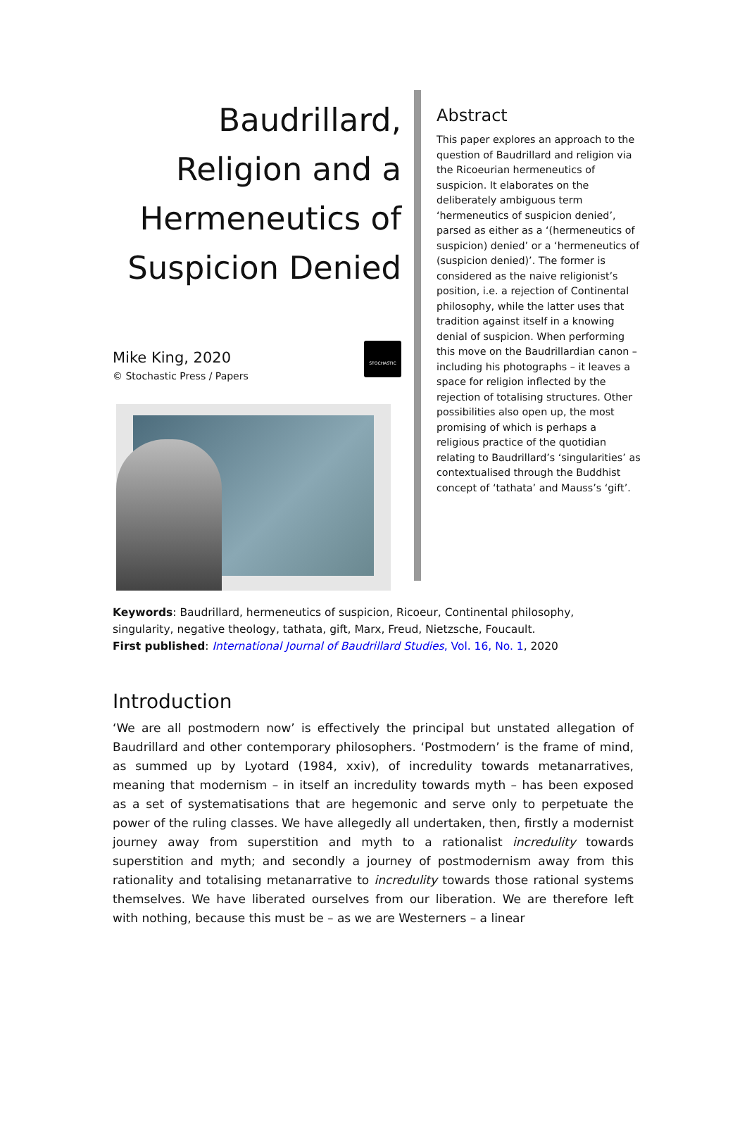Baudrillard, Religion and a Hermeneutics of Suspicion Denied
Mike King, 2020
© Stochastic Press / Papers
STOCHASTIC
Abstract
This paper explores an approach to the question of Baudrillard and religion via the Ricoeurian hermeneutics of suspicion. It elaborates on the deliberately ambiguous term ‘hermeneutics of suspicion denied’, parsed as either as a ‘(hermeneutics of suspicion) denied’ or a ‘hermeneutics of (suspicion denied)’. The former is considered as the naive religionist’s position, i.e. a rejection of Continental philosophy, while the latter uses that tradition against itself in a knowing denial of suspicion. When performing this move on the Baudrillardian canon – including his photographs – it leaves a space for religion inflected by the rejection of totalising structures. Other possibilities also open up, the most promising of which is perhaps a religious practice of the quotidian relating to Baudrillard’s ‘singularities’ as contextualised through the Buddhist concept of ‘tathata’ and Mauss’s ‘gift’.
Keywords: Baudrillard, hermeneutics of suspicion, Ricoeur, Continental philosophy, singularity, negative theology, tathata, gift, Marx, Freud, Nietzsche, Foucault.
First published: International Journal of Baudrillard Studies, Vol. 16, No. 1, 2020
Introduction
‘We are all postmodern now’ is effectively the principal but unstated allegation of Baudrillard and other contemporary philosophers. ‘Postmodern’ is the frame of mind, as summed up by Lyotard (1984, xxiv), of incredulity towards metanarratives, meaning that modernism – in itself an incredulity towards myth – has been exposed as a set of systematisations that are hegemonic and serve only to perpetuate the power of the ruling classes. We have allegedly all undertaken, then, firstly a modernist journey away from superstition and myth to a rationalist incredulity towards superstition and myth; and secondly a journey of postmodernism away from this rationality and totalising metanarrative to incredulity towards those rational systems themselves. We have liberated ourselves from our liberation. We are therefore left with nothing, because this must be – as we are Westerners – a linear